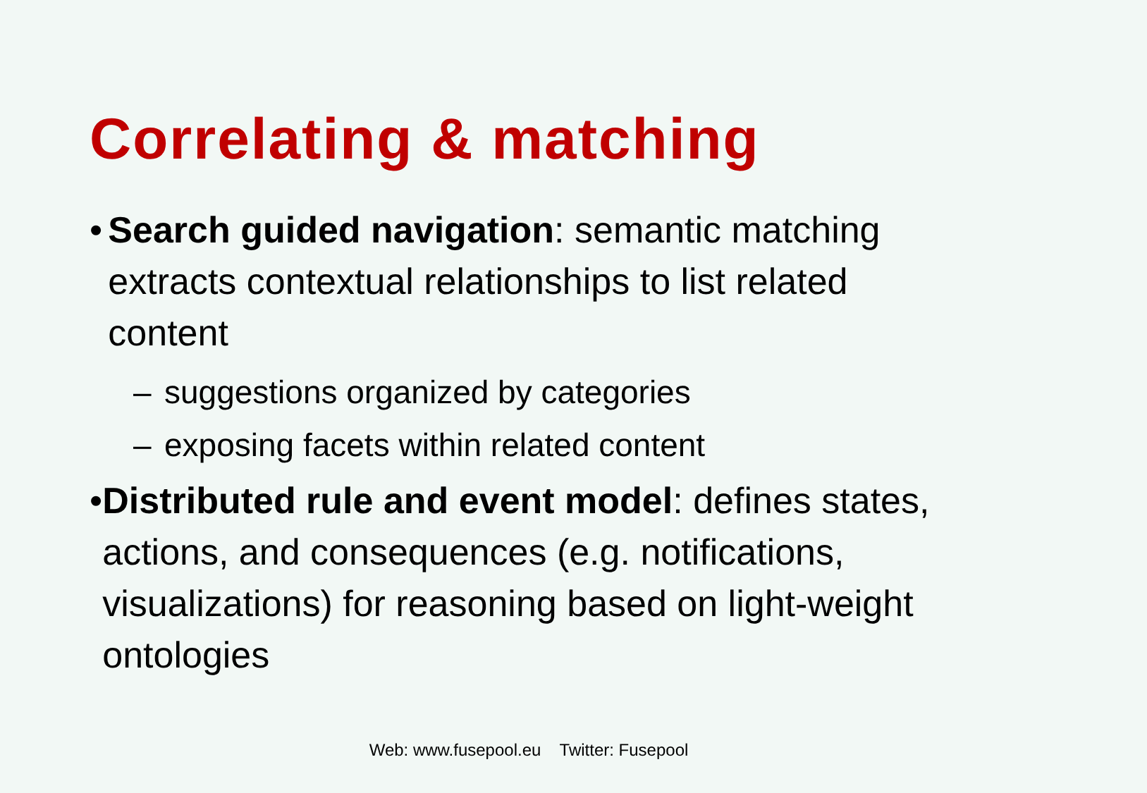Correlating & matching
• Search guided navigation: semantic matching extracts contextual relationships to list related content
– suggestions organized by categories
– exposing facets within related content
• Distributed rule and event model: defines states, actions, and consequences (e.g. notifications, visualizations) for reasoning based on light-weight ontologies
Web: www.fusepool.eu Twitter: Fusepool